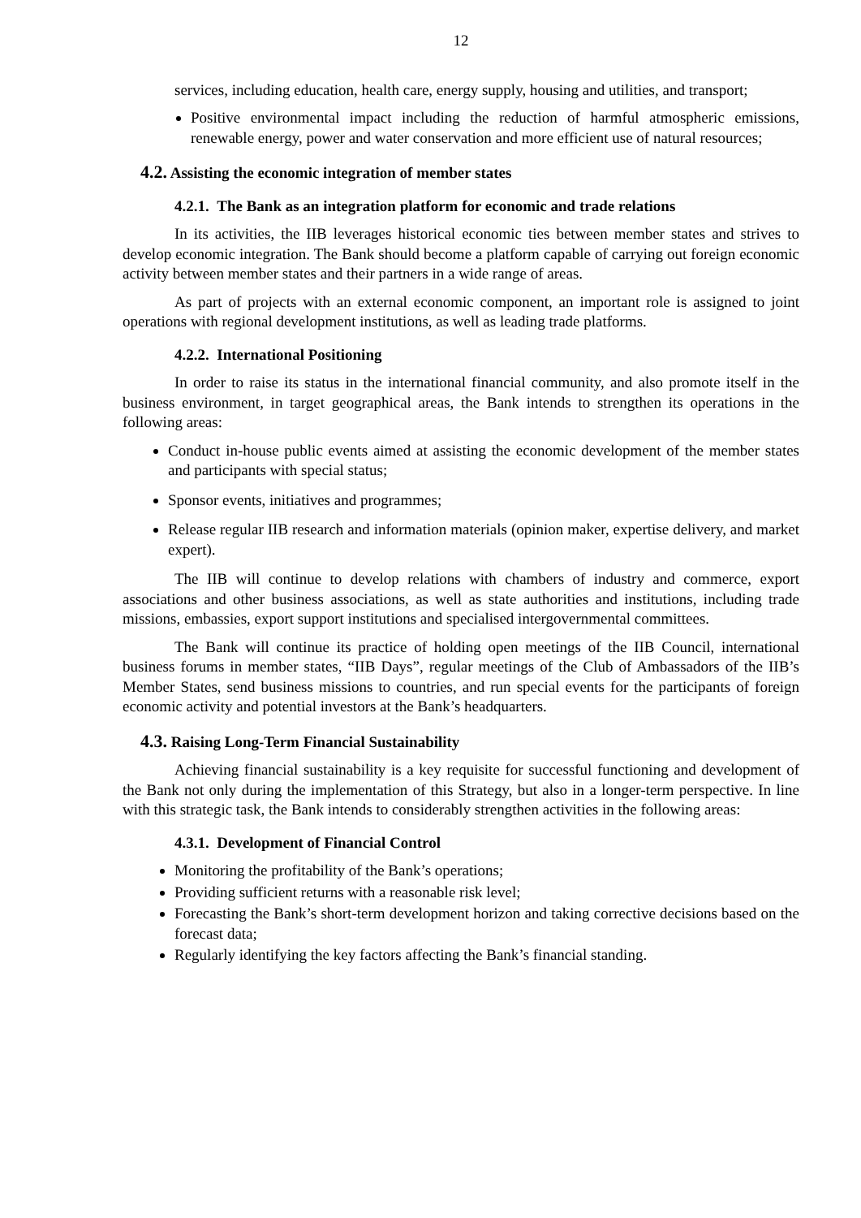12
services, including education, health care, energy supply, housing and utilities, and transport;
Positive environmental impact including the reduction of harmful atmospheric emissions, renewable energy, power and water conservation and more efficient use of natural resources;
4.2. Assisting the economic integration of member states
4.2.1. The Bank as an integration platform for economic and trade relations
In its activities, the IIB leverages historical economic ties between member states and strives to develop economic integration. The Bank should become a platform capable of carrying out foreign economic activity between member states and their partners in a wide range of areas.
As part of projects with an external economic component, an important role is assigned to joint operations with regional development institutions, as well as leading trade platforms.
4.2.2. International Positioning
In order to raise its status in the international financial community, and also promote itself in the business environment, in target geographical areas, the Bank intends to strengthen its operations in the following areas:
Conduct in-house public events aimed at assisting the economic development of the member states and participants with special status;
Sponsor events, initiatives and programmes;
Release regular IIB research and information materials (opinion maker, expertise delivery, and market expert).
The IIB will continue to develop relations with chambers of industry and commerce, export associations and other business associations, as well as state authorities and institutions, including trade missions, embassies, export support institutions and specialised intergovernmental committees.
The Bank will continue its practice of holding open meetings of the IIB Council, international business forums in member states, “IIB Days”, regular meetings of the Club of Ambassadors of the IIB’s Member States, send business missions to countries, and run special events for the participants of foreign economic activity and potential investors at the Bank’s headquarters.
4.3. Raising Long-Term Financial Sustainability
Achieving financial sustainability is a key requisite for successful functioning and development of the Bank not only during the implementation of this Strategy, but also in a longer-term perspective. In line with this strategic task, the Bank intends to considerably strengthen activities in the following areas:
4.3.1. Development of Financial Control
Monitoring the profitability of the Bank’s operations;
Providing sufficient returns with a reasonable risk level;
Forecasting the Bank’s short-term development horizon and taking corrective decisions based on the forecast data;
Regularly identifying the key factors affecting the Bank’s financial standing.